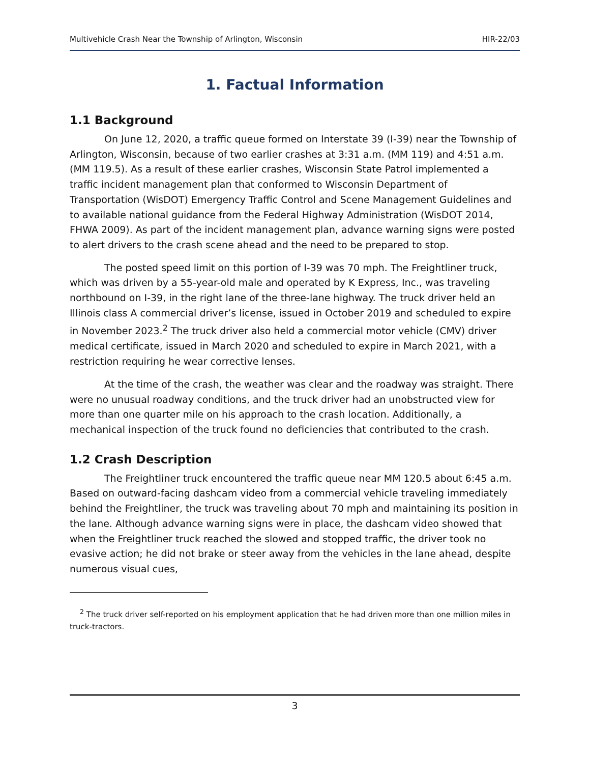Multivehicle Crash Near the Township of Arlington, Wisconsin HIR-22/03
1. Factual Information
1.1 Background
On June 12, 2020, a traffic queue formed on Interstate 39 (I-39) near the Township of Arlington, Wisconsin, because of two earlier crashes at 3:31 a.m. (MM 119) and 4:51 a.m. (MM 119.5). As a result of these earlier crashes, Wisconsin State Patrol implemented a traffic incident management plan that conformed to Wisconsin Department of Transportation (WisDOT) Emergency Traffic Control and Scene Management Guidelines and to available national guidance from the Federal Highway Administration (WisDOT 2014, FHWA 2009). As part of the incident management plan, advance warning signs were posted to alert drivers to the crash scene ahead and the need to be prepared to stop.
The posted speed limit on this portion of I-39 was 70 mph. The Freightliner truck, which was driven by a 55-year-old male and operated by K Express, Inc., was traveling northbound on I-39, in the right lane of the three-lane highway. The truck driver held an Illinois class A commercial driver’s license, issued in October 2019 and scheduled to expire in November 2023.<sup>2</sup> The truck driver also held a commercial motor vehicle (CMV) driver medical certificate, issued in March 2020 and scheduled to expire in March 2021, with a restriction requiring he wear corrective lenses.
At the time of the crash, the weather was clear and the roadway was straight. There were no unusual roadway conditions, and the truck driver had an unobstructed view for more than one quarter mile on his approach to the crash location. Additionally, a mechanical inspection of the truck found no deficiencies that contributed to the crash.
1.2 Crash Description
The Freightliner truck encountered the traffic queue near MM 120.5 about 6:45 a.m. Based on outward-facing dashcam video from a commercial vehicle traveling immediately behind the Freightliner, the truck was traveling about 70 mph and maintaining its position in the lane. Although advance warning signs were in place, the dashcam video showed that when the Freightliner truck reached the slowed and stopped traffic, the driver took no evasive action; he did not brake or steer away from the vehicles in the lane ahead, despite numerous visual cues,
<sup>2</sup> The truck driver self-reported on his employment application that he had driven more than one million miles in truck-tractors.
3